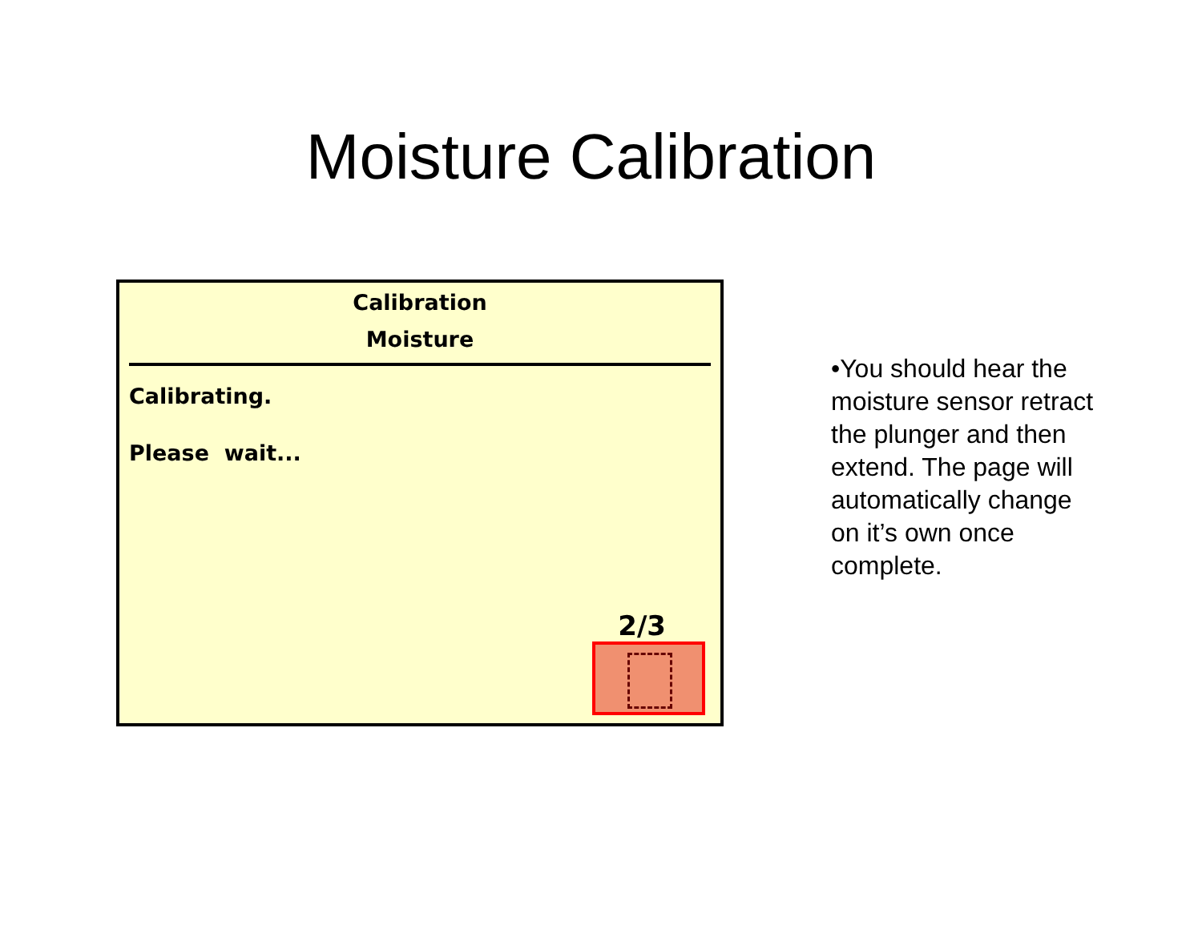Moisture Calibration
Calibration
Moisture
Calibrating.
Please wait...
2/3
•You should hear the moisture sensor retract the plunger and then extend. The page will automatically change on it’s own once complete.